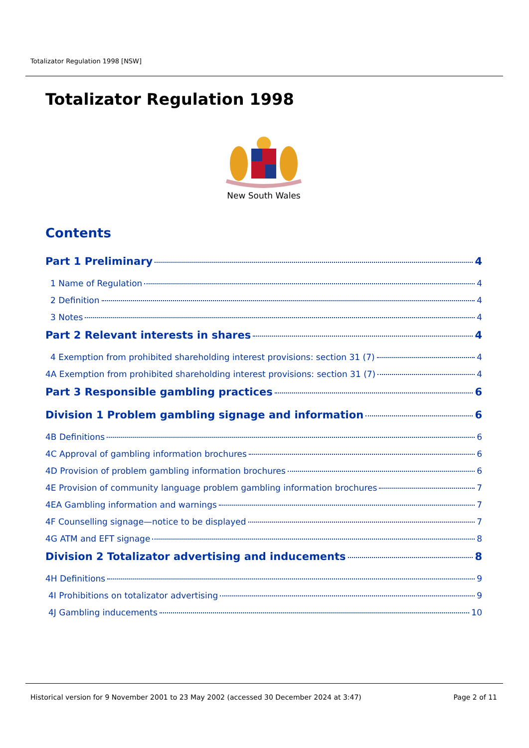Totalizator Regulation 1998 [NSW]
Totalizator Regulation 1998
New South Wales
Contents
Part 1 Preliminary 4
1 Name of Regulation 4
2 Definition 4
3 Notes 4
Part 2 Relevant interests in shares 4
4 Exemption from prohibited shareholding interest provisions: section 31 (7) 4
4A Exemption from prohibited shareholding interest provisions: section 31 (7) 4
Part 3 Responsible gambling practices 6
Division 1 Problem gambling signage and information 6
4B Definitions 6
4C Approval of gambling information brochures 6
4D Provision of problem gambling information brochures 6
4E Provision of community language problem gambling information brochures 7
4EA Gambling information and warnings 7
4F Counselling signage—notice to be displayed 7
4G ATM and EFT signage 8
Division 2 Totalizator advertising and inducements 8
4H Definitions 9
4I Prohibitions on totalizator advertising 9
4J Gambling inducements 10
Historical version for 9 November 2001 to 23 May 2002 (accessed 30 December 2024 at 3:47) Page 2 of 11